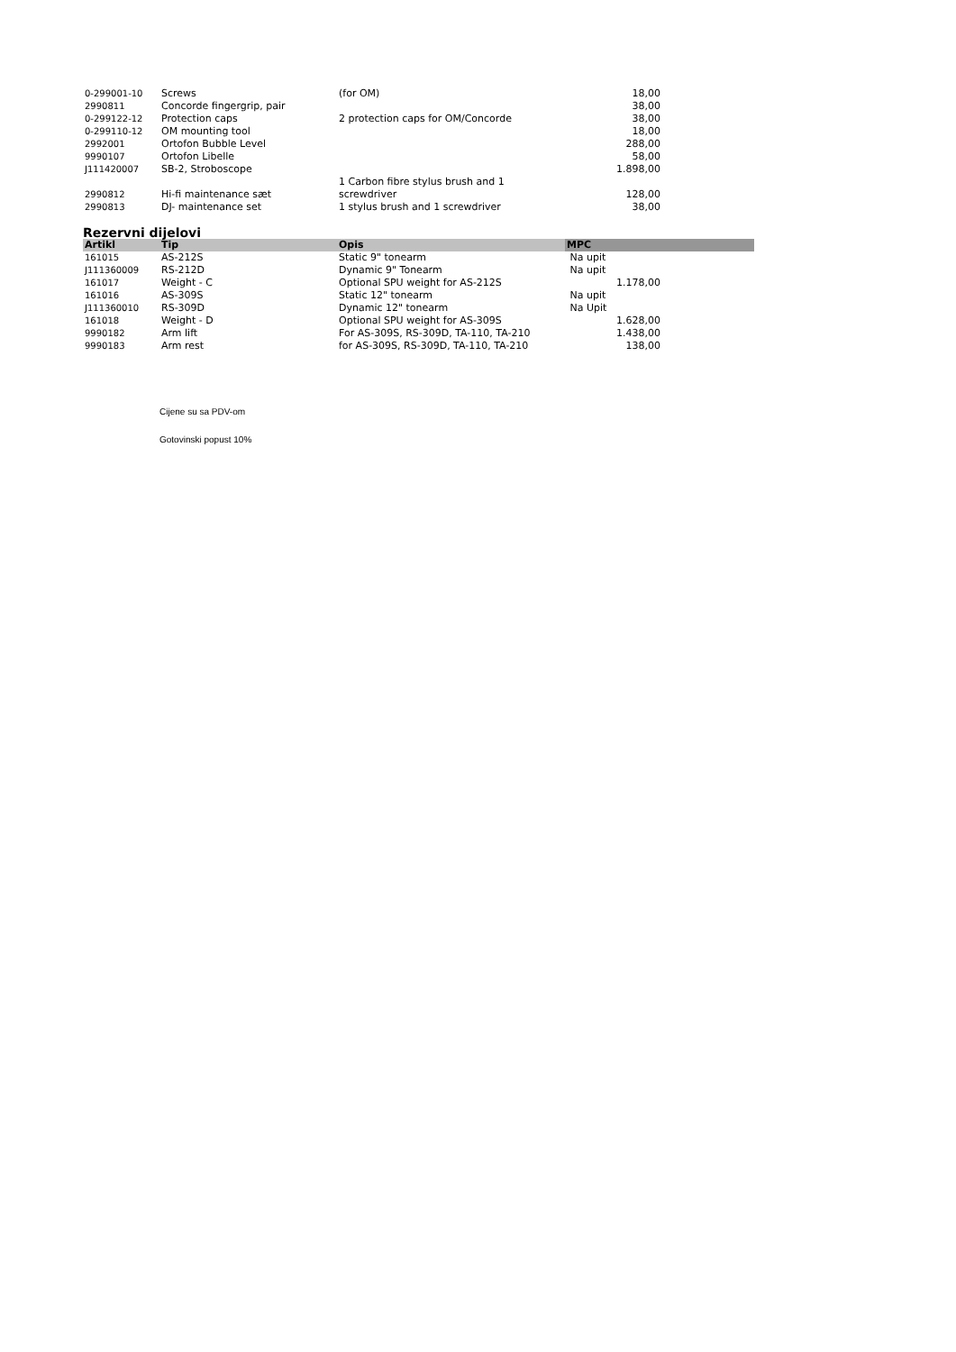| 0-299001-10 | Screws | (for OM) | 18,00 |
| 2990811 | Concorde fingergrip, pair | | 38,00 |
| 0-299122-12 | Protection caps | 2 protection caps for OM/Concorde | 38,00 |
| 0-299110-12 | OM mounting tool | | 18,00 |
| 2992001 | Ortofon Bubble Level | | 288,00 |
| 9990107 | Ortofon Libelle | | 58,00 |
| J111420007 | SB-2, Stroboscope | | 1.898,00 |
| 2990812 | Hi-fi maintenance sæt | 1 Carbon fibre stylus brush and 1 screwdriver | 128,00 |
| 2990813 | DJ- maintenance set | 1 stylus brush and 1 screwdriver | 38,00 |
Rezervni dijelovi
| Artikl | Tip | Opis | MPC |
| --- | --- | --- | --- |
| 161015 | AS-212S | Static 9" tonearm | Na upit |
| J111360009 | RS-212D | Dynamic 9" Tonearm | Na upit |
| 161017 | Weight - C | Optional SPU weight for AS-212S | 1.178,00 |
| 161016 | AS-309S | Static 12" tonearm | Na upit |
| J111360010 | RS-309D | Dynamic 12" tonearm | Na Upit |
| 161018 | Weight - D | Optional SPU weight for AS-309S | 1.628,00 |
| 9990182 | Arm lift | For AS-309S, RS-309D, TA-110, TA-210 | 1.438,00 |
| 9990183 | Arm rest | for AS-309S, RS-309D, TA-110, TA-210 | 138,00 |
Cijene su sa PDV-om
Gotovinski popust 10%